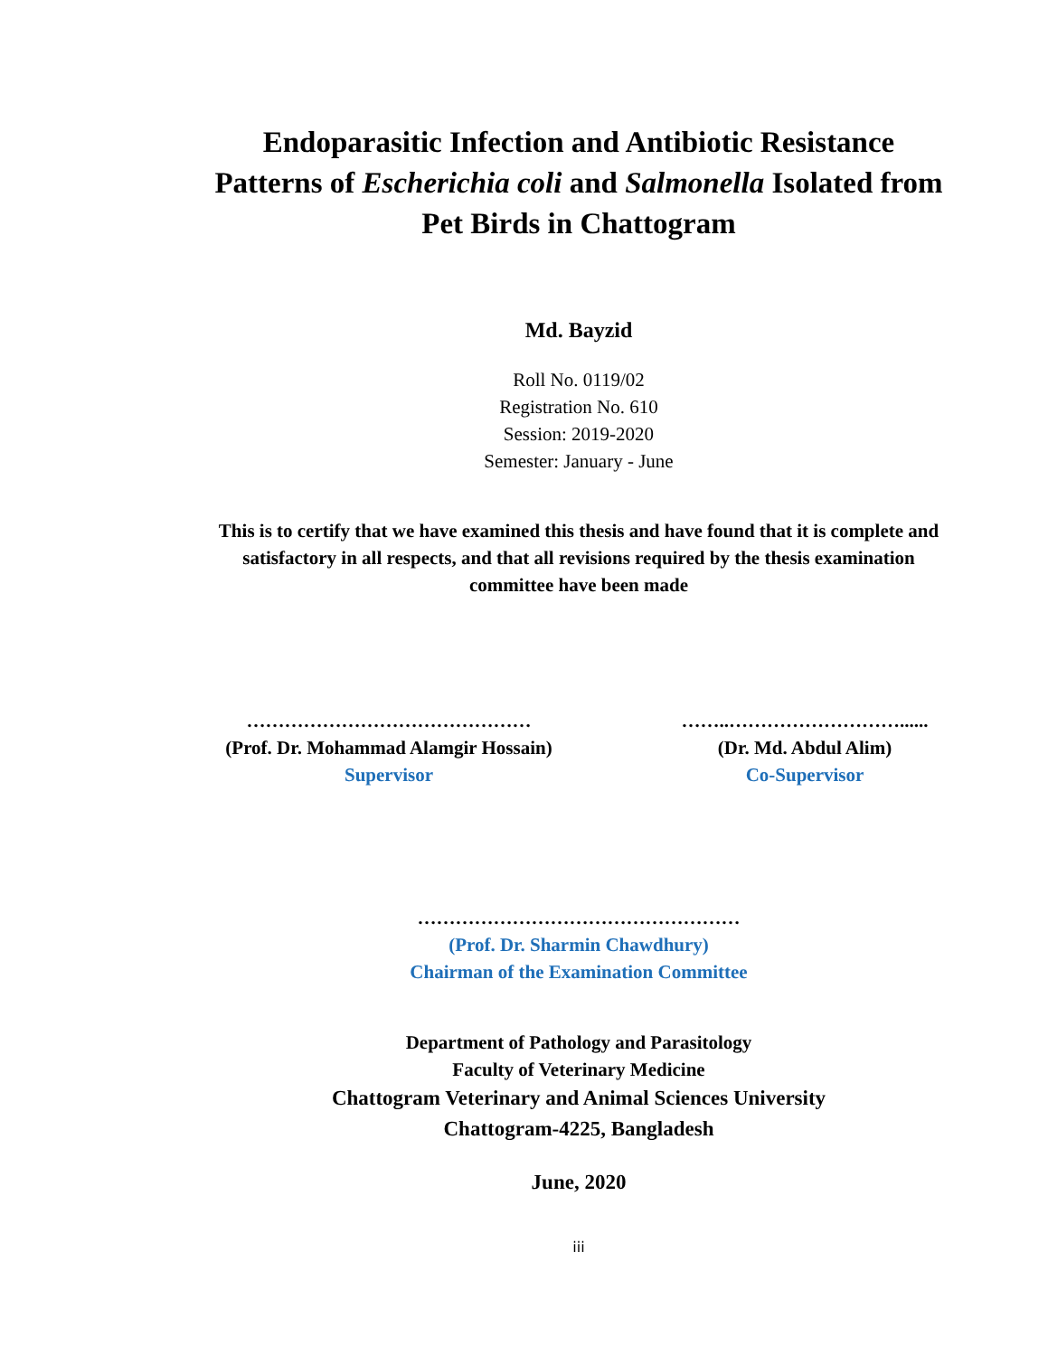Endoparasitic Infection and Antibiotic Resistance Patterns of Escherichia coli and Salmonella Isolated from Pet Birds in Chattogram
Md. Bayzid
Roll No. 0119/02
Registration No. 610
Session: 2019-2020
Semester: January - June
This is to certify that we have examined this thesis and have found that it is complete and satisfactory in all respects, and that all revisions required by the thesis examination committee have been made
………………………………………
(Prof. Dr. Mohammad Alamgir Hossain)
Supervisor
……..………………………......
(Dr. Md. Abdul Alim)
Co-Supervisor
……………………………………………
(Prof. Dr. Sharmin Chawdhury)
Chairman of the Examination Committee
Department of Pathology and Parasitology
Faculty of Veterinary Medicine
Chattogram Veterinary and Animal Sciences University
Chattogram-4225, Bangladesh
June, 2020
iii